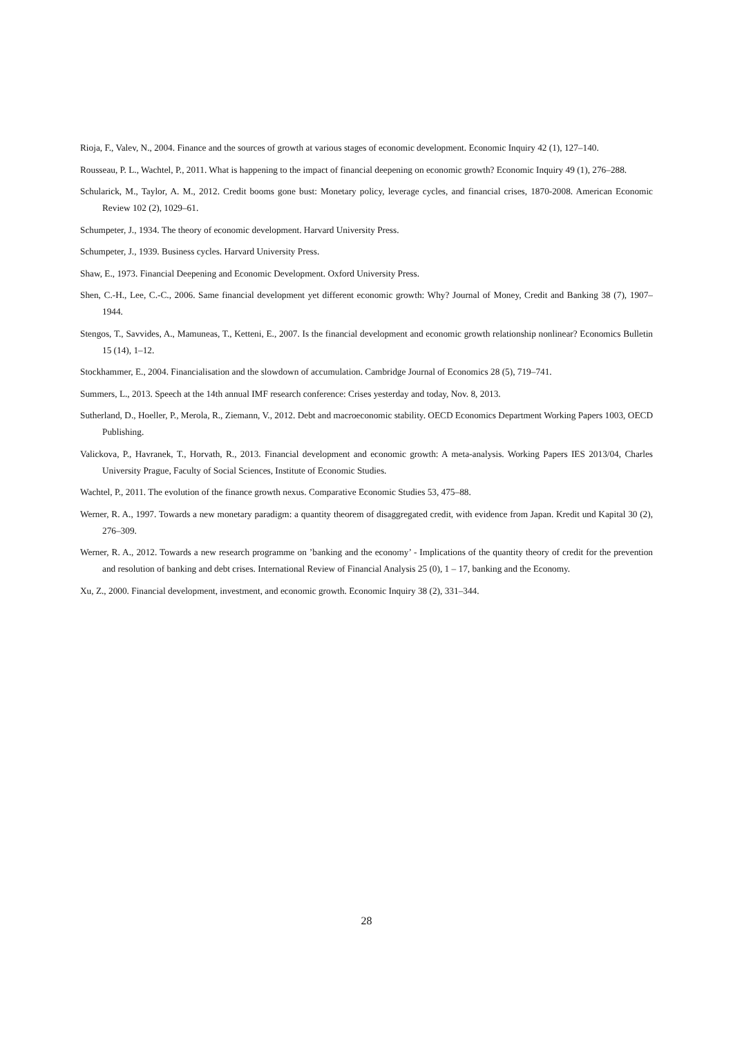Rioja, F., Valev, N., 2004. Finance and the sources of growth at various stages of economic development. Economic Inquiry 42 (1), 127–140.
Rousseau, P. L., Wachtel, P., 2011. What is happening to the impact of financial deepening on economic growth? Economic Inquiry 49 (1), 276–288.
Schularick, M., Taylor, A. M., 2012. Credit booms gone bust: Monetary policy, leverage cycles, and financial crises, 1870-2008. American Economic Review 102 (2), 1029–61.
Schumpeter, J., 1934. The theory of economic development. Harvard University Press.
Schumpeter, J., 1939. Business cycles. Harvard University Press.
Shaw, E., 1973. Financial Deepening and Economic Development. Oxford University Press.
Shen, C.-H., Lee, C.-C., 2006. Same financial development yet different economic growth: Why? Journal of Money, Credit and Banking 38 (7), 1907–1944.
Stengos, T., Savvides, A., Mamuneas, T., Ketteni, E., 2007. Is the financial development and economic growth relationship nonlinear? Economics Bulletin 15 (14), 1–12.
Stockhammer, E., 2004. Financialisation and the slowdown of accumulation. Cambridge Journal of Economics 28 (5), 719–741.
Summers, L., 2013. Speech at the 14th annual IMF research conference: Crises yesterday and today, Nov. 8, 2013.
Sutherland, D., Hoeller, P., Merola, R., Ziemann, V., 2012. Debt and macroeconomic stability. OECD Economics Department Working Papers 1003, OECD Publishing.
Valickova, P., Havranek, T., Horvath, R., 2013. Financial development and economic growth: A meta-analysis. Working Papers IES 2013/04, Charles University Prague, Faculty of Social Sciences, Institute of Economic Studies.
Wachtel, P., 2011. The evolution of the finance growth nexus. Comparative Economic Studies 53, 475–88.
Werner, R. A., 1997. Towards a new monetary paradigm: a quantity theorem of disaggregated credit, with evidence from Japan. Kredit und Kapital 30 (2), 276–309.
Werner, R. A., 2012. Towards a new research programme on ’banking and the economy’ - Implications of the quantity theory of credit for the prevention and resolution of banking and debt crises. International Review of Financial Analysis 25 (0), 1 – 17, banking and the Economy.
Xu, Z., 2000. Financial development, investment, and economic growth. Economic Inquiry 38 (2), 331–344.
28